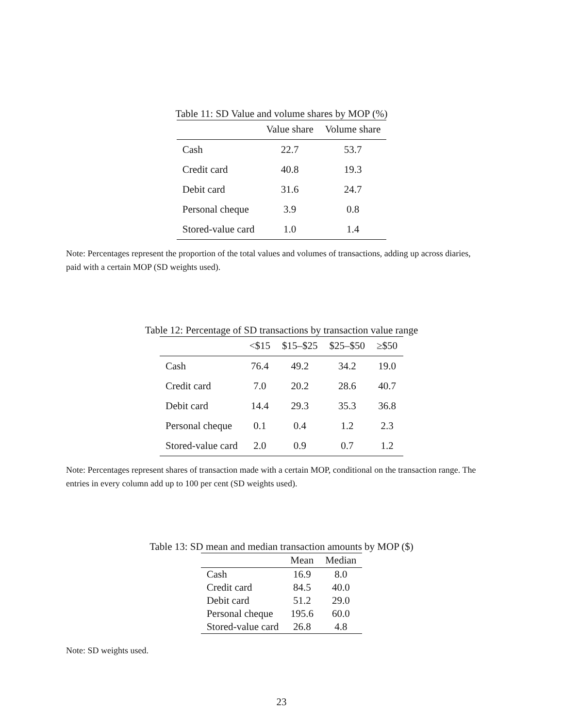Table 11: SD Value and volume shares by MOP (%)
| | Value share | Volume share |
| --- | --- | --- |
| Cash | 22.7 | 53.7 |
| Credit card | 40.8 | 19.3 |
| Debit card | 31.6 | 24.7 |
| Personal cheque | 3.9 | 0.8 |
| Stored-value card | 1.0 | 1.4 |
Note: Percentages represent the proportion of the total values and volumes of transactions, adding up across diaries, paid with a certain MOP (SD weights used).
Table 12: Percentage of SD transactions by transaction value range
| | <$15 | $15–$25 | $25–$50 | ≥$50 |
| --- | --- | --- | --- | --- |
| Cash | 76.4 | 49.2 | 34.2 | 19.0 |
| Credit card | 7.0 | 20.2 | 28.6 | 40.7 |
| Debit card | 14.4 | 29.3 | 35.3 | 36.8 |
| Personal cheque | 0.1 | 0.4 | 1.2 | 2.3 |
| Stored-value card | 2.0 | 0.9 | 0.7 | 1.2 |
Note: Percentages represent shares of transaction made with a certain MOP, conditional on the transaction range. The entries in every column add up to 100 per cent (SD weights used).
Table 13: SD mean and median transaction amounts by MOP ($)
| | Mean | Median |
| --- | --- | --- |
| Cash | 16.9 | 8.0 |
| Credit card | 84.5 | 40.0 |
| Debit card | 51.2 | 29.0 |
| Personal cheque | 195.6 | 60.0 |
| Stored-value card | 26.8 | 4.8 |
Note: SD weights used.
23